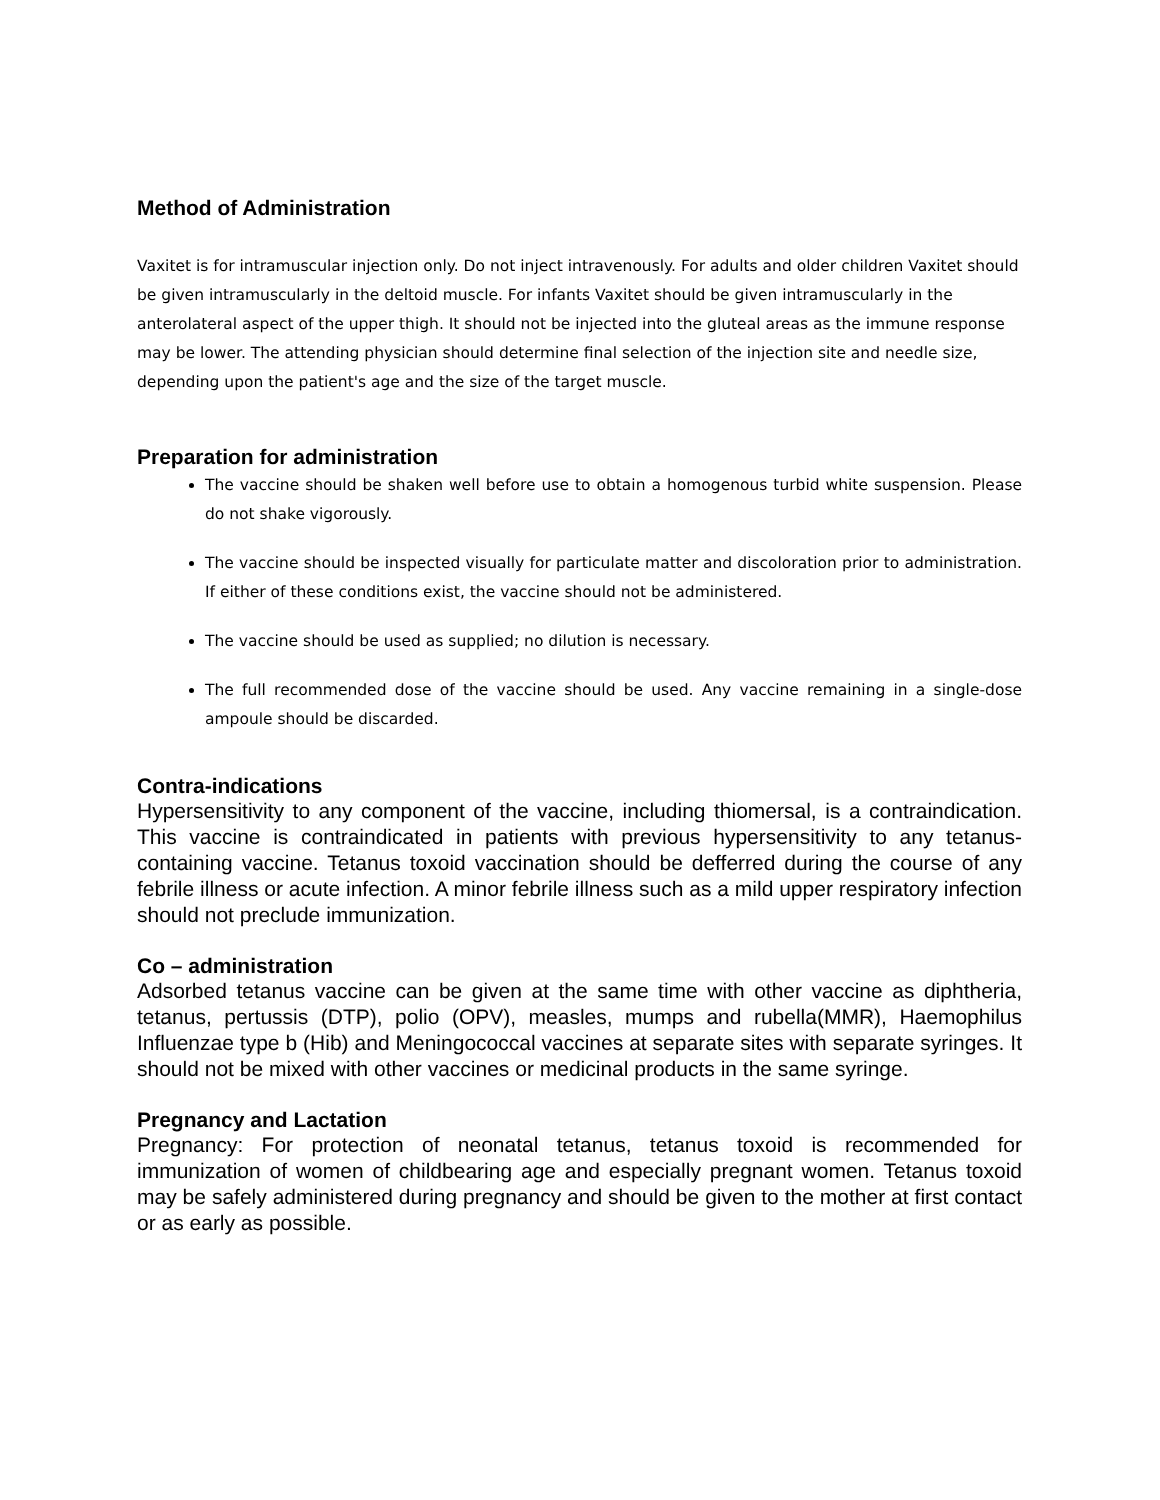Method of Administration
Vaxitet is for intramuscular injection only. Do not inject intravenously. For adults and older children Vaxitet should be given intramuscularly in the deltoid muscle. For infants Vaxitet should be given intramuscularly in the anterolateral aspect of the upper thigh. It should not be injected into the gluteal areas as the immune response may be lower. The attending physician should determine final selection of the injection site and needle size, depending upon the patient's age and the size of the target muscle.
Preparation for administration
The vaccine should be shaken well before use to obtain a homogenous turbid white suspension. Please do not shake vigorously.
The vaccine should be inspected visually for particulate matter and discoloration prior to administration. If either of these conditions exist, the vaccine should not be administered.
The vaccine should be used as supplied; no dilution is necessary.
The full recommended dose of the vaccine should be used. Any vaccine remaining in a single-dose ampoule should be discarded.
Contra-indications
Hypersensitivity to any component of the vaccine, including thiomersal, is a contraindication. This vaccine is contraindicated in patients with previous hypersensitivity to any tetanus-containing vaccine. Tetanus toxoid vaccination should be defferred during the course of any febrile illness or acute infection. A minor febrile illness such as a mild upper respiratory infection should not preclude immunization.
Co – administration
Adsorbed tetanus vaccine can be given at the same time with other vaccine as diphtheria, tetanus, pertussis (DTP), polio (OPV), measles, mumps and rubella(MMR), Haemophilus Influenzae type b (Hib) and Meningococcal vaccines at separate sites with separate syringes. It should not be mixed with other vaccines or medicinal products in the same syringe.
Pregnancy and Lactation
Pregnancy: For protection of neonatal tetanus, tetanus toxoid is recommended for immunization of women of childbearing age and especially pregnant women. Tetanus toxoid may be safely administered during pregnancy and should be given to the mother at first contact or as early as possible.